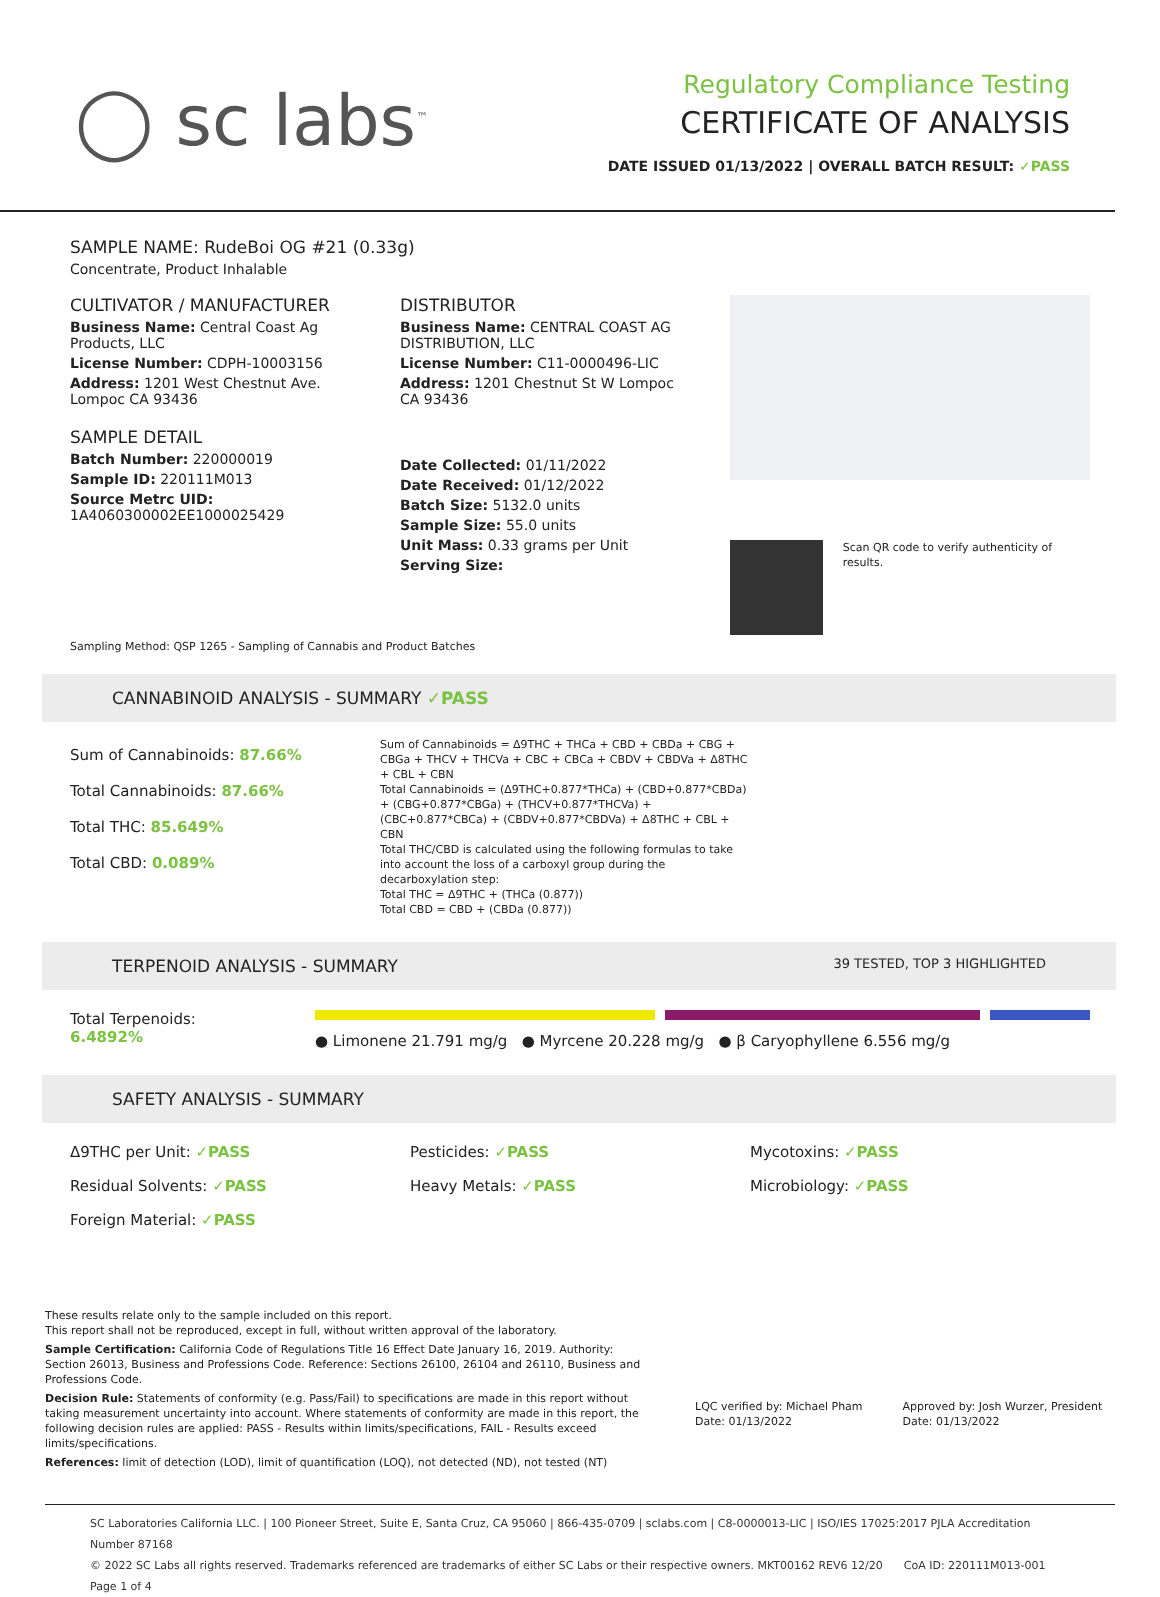◯ sc labs<sup>™</sup>
Regulatory Compliance Testing
CERTIFICATE OF ANALYSIS
DATE ISSUED 01/13/2022 | OVERALL BATCH RESULT: ✓PASS
SAMPLE NAME: RudeBoi OG #21 (0.33g)
Concentrate, Product Inhalable
CULTIVATOR / MANUFACTURER
Business Name: Central Coast Ag Products, LLC
License Number: CDPH-10003156
Address: 1201 West Chestnut Ave. Lompoc CA 93436
SAMPLE DETAIL
Batch Number: 220000019
Sample ID: 220111M013
Source Metrc UID: 1A4060300002EE1000025429
DISTRIBUTOR
Business Name: CENTRAL COAST AG DISTRIBUTION, LLC
License Number: C11-0000496-LIC
Address: 1201 Chestnut St W Lompoc CA 93436
Date Collected: 01/11/2022
Date Received: 01/12/2022
Batch Size: 5132.0 units
Sample Size: 55.0 units
Unit Mass: 0.33 grams per Unit
Serving Size:
Scan QR code to verify authenticity of results.
Sampling Method: QSP 1265 - Sampling of Cannabis and Product Batches
CANNABINOID ANALYSIS - SUMMARY ✓PASS
Sum of Cannabinoids: 87.66%
Total Cannabinoids: 87.66%
Total THC: 85.649%
Total CBD: 0.089%
Sum of Cannabinoids = Δ9THC + THCa + CBD + CBDa + CBG + CBGa + THCV + THCVa + CBC + CBCa + CBDV + CBDVa + Δ8THC + CBL + CBN
Total Cannabinoids = (Δ9THC+0.877*THCa) + (CBD+0.877*CBDa) + (CBG+0.877*CBGa) + (THCV+0.877*THCVa) + (CBC+0.877*CBCa) + (CBDV+0.877*CBDVa) + Δ8THC + CBL + CBN
Total THC/CBD is calculated using the following formulas to take into account the loss of a carboxyl group during the decarboxylation step:
Total THC = Δ9THC + (THCa (0.877))
Total CBD = CBD + (CBDa (0.877))
TERPENOID ANALYSIS - SUMMARY 39 TESTED, TOP 3 HIGHLIGHTED
Total Terpenoids: 6.4892%
● Limonene 21.791 mg/g ● Myrcene 20.228 mg/g ● β Caryophyllene 6.556 mg/g
SAFETY ANALYSIS - SUMMARY
Δ9THC per Unit: ✓PASS
Pesticides: ✓PASS
Mycotoxins: ✓PASS
Residual Solvents: ✓PASS
Heavy Metals: ✓PASS
Microbiology: ✓PASS
Foreign Material: ✓PASS
These results relate only to the sample included on this report.
This report shall not be reproduced, except in full, without written approval of the laboratory.
Sample Certification: California Code of Regulations Title 16 Effect Date January 16, 2019. Authority: Section 26013, Business and Professions Code. Reference: Sections 26100, 26104 and 26110, Business and Professions Code.
Decision Rule: Statements of conformity (e.g. Pass/Fail) to specifications are made in this report without taking measurement uncertainty into account. Where statements of conformity are made in this report, the following decision rules are applied: PASS - Results within limits/specifications, FAIL - Results exceed limits/specifications.
References: limit of detection (LOD), limit of quantification (LOQ), not detected (ND), not tested (NT)
LQC verified by: Michael Pham
Date: 01/13/2022
Approved by: Josh Wurzer, President
Date: 01/13/2022
SC Laboratories California LLC. | 100 Pioneer Street, Suite E, Santa Cruz, CA 95060 | 866-435-0709 | sclabs.com | C8-0000013-LIC | ISO/IES 17025:2017 PJLA Accreditation Number 87168
© 2022 SC Labs all rights reserved. Trademarks referenced are trademarks of either SC Labs or their respective owners. MKT00162 REV6 12/20 CoA ID: 220111M013-001 Page 1 of 4